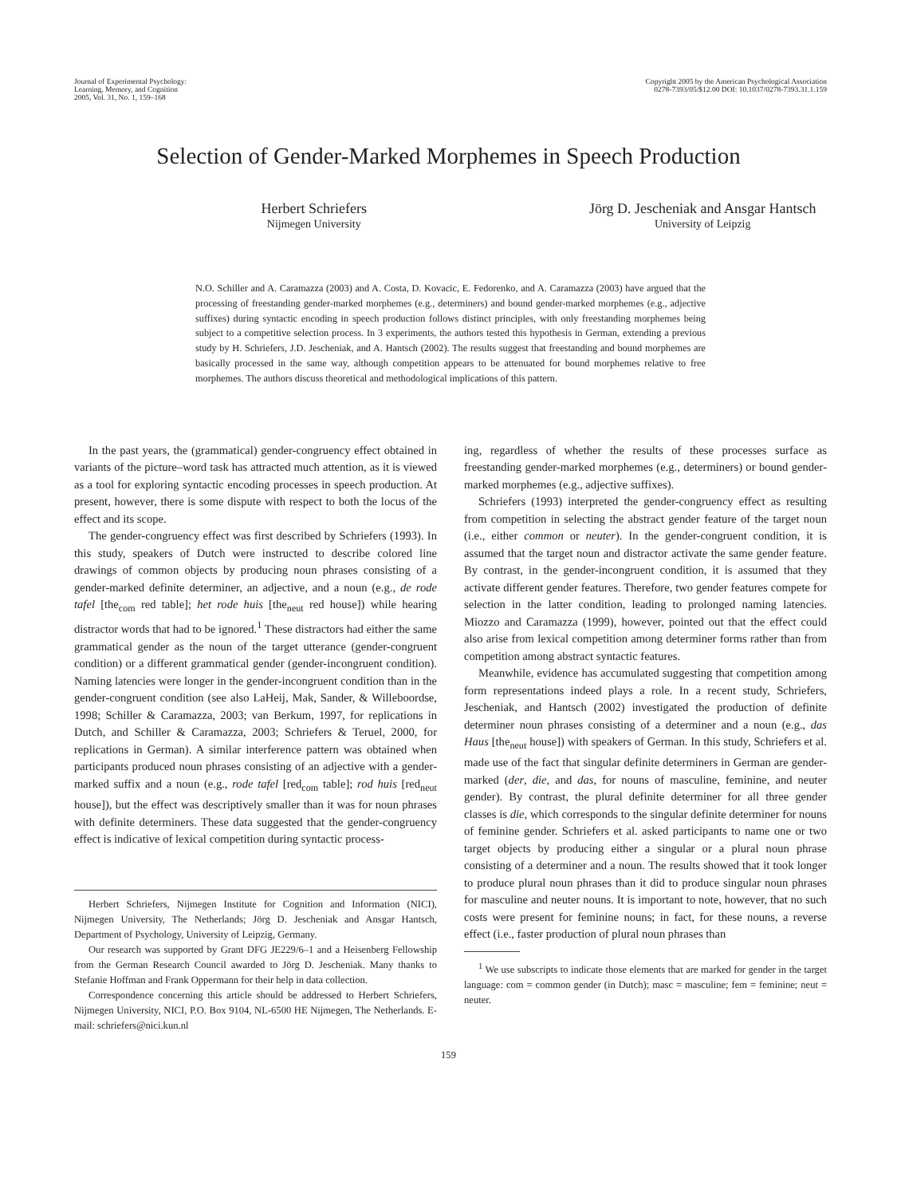Journal of Experimental Psychology:
Learning, Memory, and Cognition
2005, Vol. 31, No. 1, 159–168
Copyright 2005 by the American Psychological Association
0278-7393/05/$12.00 DOI: 10.1037/0278-7393.31.1.159
Selection of Gender-Marked Morphemes in Speech Production
Herbert Schriefers
Nijmegen University
Jörg D. Jescheniak and Ansgar Hantsch
University of Leipzig
N.O. Schiller and A. Caramazza (2003) and A. Costa, D. Kovacic, E. Fedorenko, and A. Caramazza (2003) have argued that the processing of freestanding gender-marked morphemes (e.g., determiners) and bound gender-marked morphemes (e.g., adjective suffixes) during syntactic encoding in speech production follows distinct principles, with only freestanding morphemes being subject to a competitive selection process. In 3 experiments, the authors tested this hypothesis in German, extending a previous study by H. Schriefers, J.D. Jescheniak, and A. Hantsch (2002). The results suggest that freestanding and bound morphemes are basically processed in the same way, although competition appears to be attenuated for bound morphemes relative to free morphemes. The authors discuss theoretical and methodological implications of this pattern.
In the past years, the (grammatical) gender-congruency effect obtained in variants of the picture–word task has attracted much attention, as it is viewed as a tool for exploring syntactic encoding processes in speech production. At present, however, there is some dispute with respect to both the locus of the effect and its scope.
The gender-congruency effect was first described by Schriefers (1993). In this study, speakers of Dutch were instructed to describe colored line drawings of common objects by producing noun phrases consisting of a gender-marked definite determiner, an adjective, and a noun (e.g., de rode tafel [the<sub>com</sub> red table]; het rode huis [the<sub>neut</sub> red house]) while hearing distractor words that had to be ignored.<sup>1</sup> These distractors had either the same grammatical gender as the noun of the target utterance (gender-congruent condition) or a different grammatical gender (gender-incongruent condition). Naming latencies were longer in the gender-incongruent condition than in the gender-congruent condition (see also LaHeij, Mak, Sander, & Willeboordse, 1998; Schiller & Caramazza, 2003; van Berkum, 1997, for replications in Dutch, and Schiller & Caramazza, 2003; Schriefers & Teruel, 2000, for replications in German). A similar interference pattern was obtained when participants produced noun phrases consisting of an adjective with a gender-marked suffix and a noun (e.g., rode tafel [red<sub>com</sub> table]; rod huis [red<sub>neut</sub> house]), but the effect was descriptively smaller than it was for noun phrases with definite determiners. These data suggested that the gender-congruency effect is indicative of lexical competition during syntactic process-
Herbert Schriefers, Nijmegen Institute for Cognition and Information (NICI), Nijmegen University, The Netherlands; Jörg D. Jescheniak and Ansgar Hantsch, Department of Psychology, University of Leipzig, Germany.
Our research was supported by Grant DFG JE229/6–1 and a Heisenberg Fellowship from the German Research Council awarded to Jörg D. Jescheniak. Many thanks to Stefanie Hoffman and Frank Oppermann for their help in data collection.
Correspondence concerning this article should be addressed to Herbert Schriefers, Nijmegen University, NICI, P.O. Box 9104, NL-6500 HE Nijmegen, The Netherlands. E-mail: schriefers@nici.kun.nl
ing, regardless of whether the results of these processes surface as freestanding gender-marked morphemes (e.g., determiners) or bound gender-marked morphemes (e.g., adjective suffixes).
Schriefers (1993) interpreted the gender-congruency effect as resulting from competition in selecting the abstract gender feature of the target noun (i.e., either common or neuter). In the gender-congruent condition, it is assumed that the target noun and distractor activate the same gender feature. By contrast, in the gender-incongruent condition, it is assumed that they activate different gender features. Therefore, two gender features compete for selection in the latter condition, leading to prolonged naming latencies. Miozzo and Caramazza (1999), however, pointed out that the effect could also arise from lexical competition among determiner forms rather than from competition among abstract syntactic features.
Meanwhile, evidence has accumulated suggesting that competition among form representations indeed plays a role. In a recent study, Schriefers, Jescheniak, and Hantsch (2002) investigated the production of definite determiner noun phrases consisting of a determiner and a noun (e.g., das Haus [the<sub>neut</sub> house]) with speakers of German. In this study, Schriefers et al. made use of the fact that singular definite determiners in German are gender-marked (der, die, and das, for nouns of masculine, feminine, and neuter gender). By contrast, the plural definite determiner for all three gender classes is die, which corresponds to the singular definite determiner for nouns of feminine gender. Schriefers et al. asked participants to name one or two target objects by producing either a singular or a plural noun phrase consisting of a determiner and a noun. The results showed that it took longer to produce plural noun phrases than it did to produce singular noun phrases for masculine and neuter nouns. It is important to note, however, that no such costs were present for feminine nouns; in fact, for these nouns, a reverse effect (i.e., faster production of plural noun phrases than
<sup>1</sup> We use subscripts to indicate those elements that are marked for gender in the target language: com = common gender (in Dutch); masc = masculine; fem = feminine; neut = neuter.
159